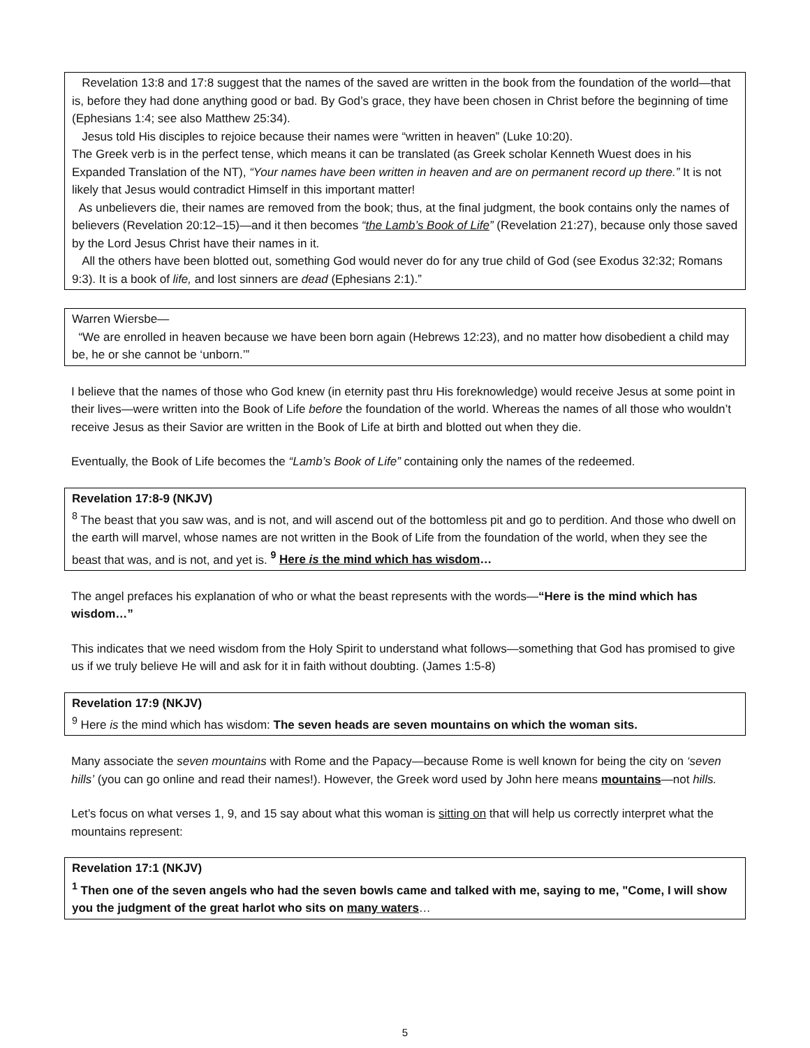Revelation 13:8 and 17:8 suggest that the names of the saved are written in the book from the foundation of the world—that is, before they had done anything good or bad. By God’s grace, they have been chosen in Christ before the beginning of time (Ephesians 1:4; see also Matthew 25:34).
Jesus told His disciples to rejoice because their names were “written in heaven” (Luke 10:20).
The Greek verb is in the perfect tense, which means it can be translated (as Greek scholar Kenneth Wuest does in his Expanded Translation of the NT), “Your names have been written in heaven and are on permanent record up there.” It is not likely that Jesus would contradict Himself in this important matter!
As unbelievers die, their names are removed from the book; thus, at the final judgment, the book contains only the names of believers (Revelation 20:12–15)—and it then becomes “the Lamb’s Book of Life” (Revelation 21:27), because only those saved by the Lord Jesus Christ have their names in it.
All the others have been blotted out, something God would never do for any true child of God (see Exodus 32:32; Romans 9:3). It is a book of life, and lost sinners are dead (Ephesians 2:1).”
Warren Wiersbe—
“We are enrolled in heaven because we have been born again (Hebrews 12:23), and no matter how disobedient a child may be, he or she cannot be ‘unborn.’”
I believe that the names of those who God knew (in eternity past thru His foreknowledge) would receive Jesus at some point in their lives—were written into the Book of Life before the foundation of the world. Whereas the names of all those who wouldn’t receive Jesus as their Savior are written in the Book of Life at birth and blotted out when they die.
Eventually, the Book of Life becomes the “Lamb’s Book of Life” containing only the names of the redeemed.
Revelation 17:8-9 (NKJV)
<sup>8</sup> The beast that you saw was, and is not, and will ascend out of the bottomless pit and go to perdition. And those who dwell on the earth will marvel, whose names are not written in the Book of Life from the foundation of the world, when they see the beast that was, and is not, and yet is. <sup>9</sup> Here is the mind which has wisdom…
The angel prefaces his explanation of who or what the beast represents with the words—“Here is the mind which has wisdom…”
This indicates that we need wisdom from the Holy Spirit to understand what follows—something that God has promised to give us if we truly believe He will and ask for it in faith without doubting. (James 1:5-8)
Revelation 17:9 (NKJV)
<sup>9</sup> Here is the mind which has wisdom: The seven heads are seven mountains on which the woman sits.
Many associate the seven mountains with Rome and the Papacy—because Rome is well known for being the city on ‘seven hills’ (you can go online and read their names!). However, the Greek word used by John here means mountains—not hills.
Let’s focus on what verses 1, 9, and 15 say about what this woman is sitting on that will help us correctly interpret what the mountains represent:
Revelation 17:1 (NKJV)
<sup>1</sup> Then one of the seven angels who had the seven bowls came and talked with me, saying to me, "Come, I will show you the judgment of the great harlot who sits on many waters…
5